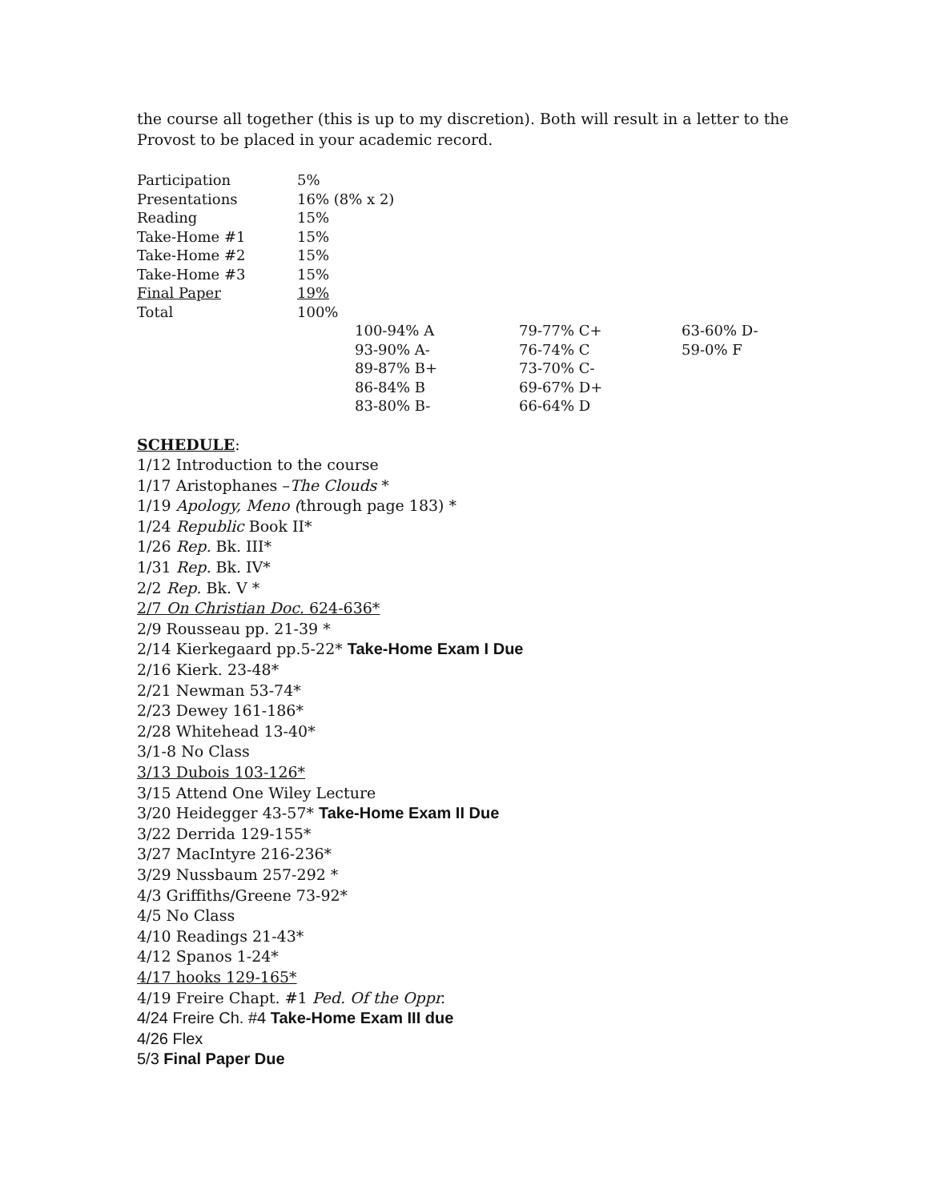the course all together (this is up to my discretion). Both will result in a letter to the Provost to be placed in your academic record.
| Participation | 5% |
| Presentations | 16% (8% x 2) |
| Reading | 15% |
| Take-Home #1 | 15% |
| Take-Home #2 | 15% |
| Take-Home #3 | 15% |
| Final Paper | 19% |
| Total | 100% |
| 100-94% A | 79-77% C+ | 63-60% D- |
| 93-90% A- | 76-74% C | 59-0% F |
| 89-87% B+ | 73-70% C- | |
| 86-84% B | 69-67% D+ | |
| 83-80% B- | 66-64% D | |
SCHEDULE:
1/12 Introduction to the course
1/17 Aristophanes –The Clouds *
1/19 Apology, Meno (through page 183) *
1/24 Republic Book II*
1/26 Rep. Bk. III*
1/31 Rep. Bk. IV*
2/2 Rep. Bk. V *
2/7 On Christian Doc. 624-636*
2/9 Rousseau pp. 21-39 *
2/14 Kierkegaard pp.5-22* Take-Home Exam I Due
2/16 Kierk. 23-48*
2/21 Newman 53-74*
2/23 Dewey 161-186*
2/28 Whitehead 13-40*
3/1-8 No Class
3/13 Dubois 103-126*
3/15 Attend One Wiley Lecture
3/20 Heidegger 43-57* Take-Home Exam II Due
3/22 Derrida 129-155*
3/27 MacIntyre 216-236*
3/29 Nussbaum 257-292 *
4/3 Griffiths/Greene 73-92*
4/5 No Class
4/10 Readings 21-43*
4/12 Spanos 1-24*
4/17 hooks 129-165*
4/19 Freire Chapt. #1 Ped. Of the Oppr.
4/24 Freire Ch. #4 Take-Home Exam III due
4/26 Flex
5/3 Final Paper Due